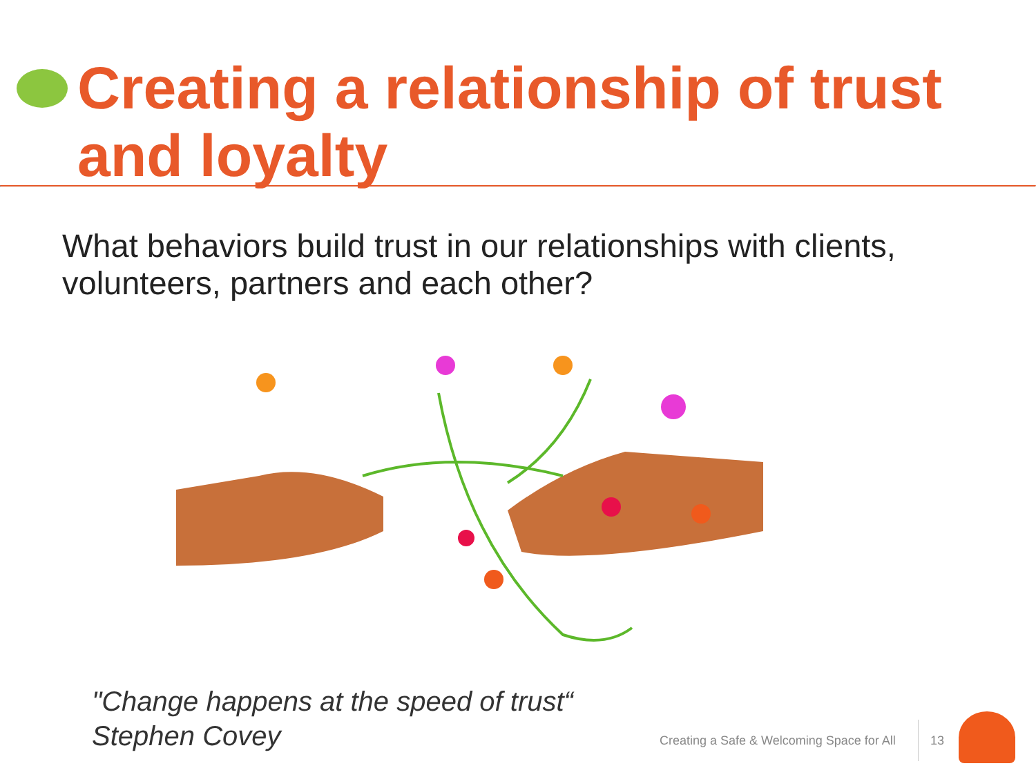Creating a relationship of trust and loyalty
What behaviors build trust in our relationships with clients, volunteers, partners and each other?
"Change happens at the speed of trust“
Stephen Covey
Creating a Safe & Welcoming Space for All
13